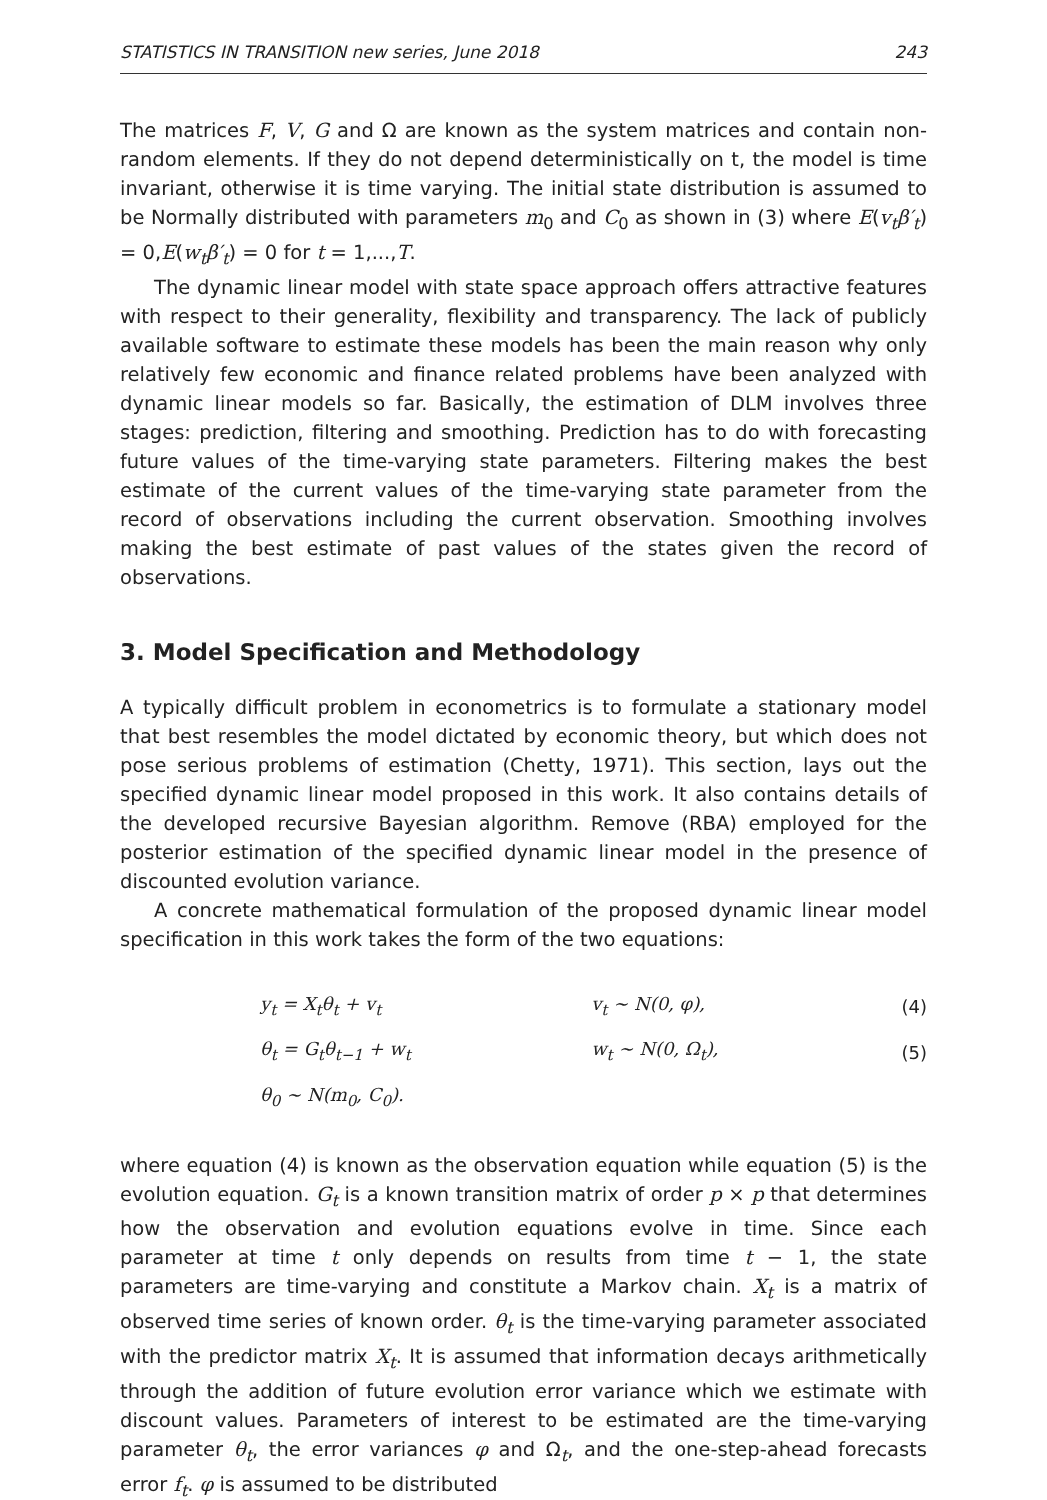STATISTICS IN TRANSITION new series, June 2018 243
The matrices F, V, G and Ω are known as the system matrices and contain non-random elements. If they do not depend deterministically on t, the model is time invariant, otherwise it is time varying. The initial state distribution is assumed to be Normally distributed with parameters m<sub>0</sub> and C<sub>0</sub> as shown in (3) where E(v<sub>t</sub>β′<sub>t</sub>) = 0,E(w<sub>t</sub>β′<sub>t</sub>) = 0 for t = 1,...,T.
The dynamic linear model with state space approach offers attractive features with respect to their generality, flexibility and transparency. The lack of publicly available software to estimate these models has been the main reason why only relatively few economic and finance related problems have been analyzed with dynamic linear models so far. Basically, the estimation of DLM involves three stages: prediction, filtering and smoothing. Prediction has to do with forecasting future values of the time-varying state parameters. Filtering makes the best estimate of the current values of the time-varying state parameter from the record of observations including the current observation. Smoothing involves making the best estimate of past values of the states given the record of observations.
3. Model Specification and Methodology
A typically difficult problem in econometrics is to formulate a stationary model that best resembles the model dictated by economic theory, but which does not pose serious problems of estimation (Chetty, 1971). This section, lays out the specified dynamic linear model proposed in this work. It also contains details of the developed recursive Bayesian algorithm. Remove (RBA) employed for the posterior estimation of the specified dynamic linear model in the presence of discounted evolution variance.
A concrete mathematical formulation of the proposed dynamic linear model specification in this work takes the form of the two equations:
| | y<sub>t</sub> = X<sub>t</sub>θ<sub>t</sub> + v<sub>t</sub> | v<sub>t</sub> ∼ N(0, φ), | (4) |
| | θ<sub>t</sub> = G<sub>t</sub>θ<sub>t−1</sub> + w<sub>t</sub> | w<sub>t</sub> ∼ N(0, Ω<sub>t</sub>), | (5) |
| | θ<sub>0</sub> ∼ N(m<sub>0</sub>, C<sub>0</sub>). | | |
where equation (4) is known as the observation equation while equation (5) is the evolution equation. G<sub>t</sub> is a known transition matrix of order p × p that determines how the observation and evolution equations evolve in time. Since each parameter at time t only depends on results from time t − 1, the state parameters are time-varying and constitute a Markov chain. X<sub>t</sub> is a matrix of observed time series of known order. θ<sub>t</sub> is the time-varying parameter associated with the predictor matrix X<sub>t</sub>. It is assumed that information decays arithmetically through the addition of future evolution error variance which we estimate with discount values. Parameters of interest to be estimated are the time-varying parameter θ<sub>t</sub>, the error variances φ and Ω<sub>t</sub>, and the one-step-ahead forecasts error f<sub>t</sub>. φ is assumed to be distributed